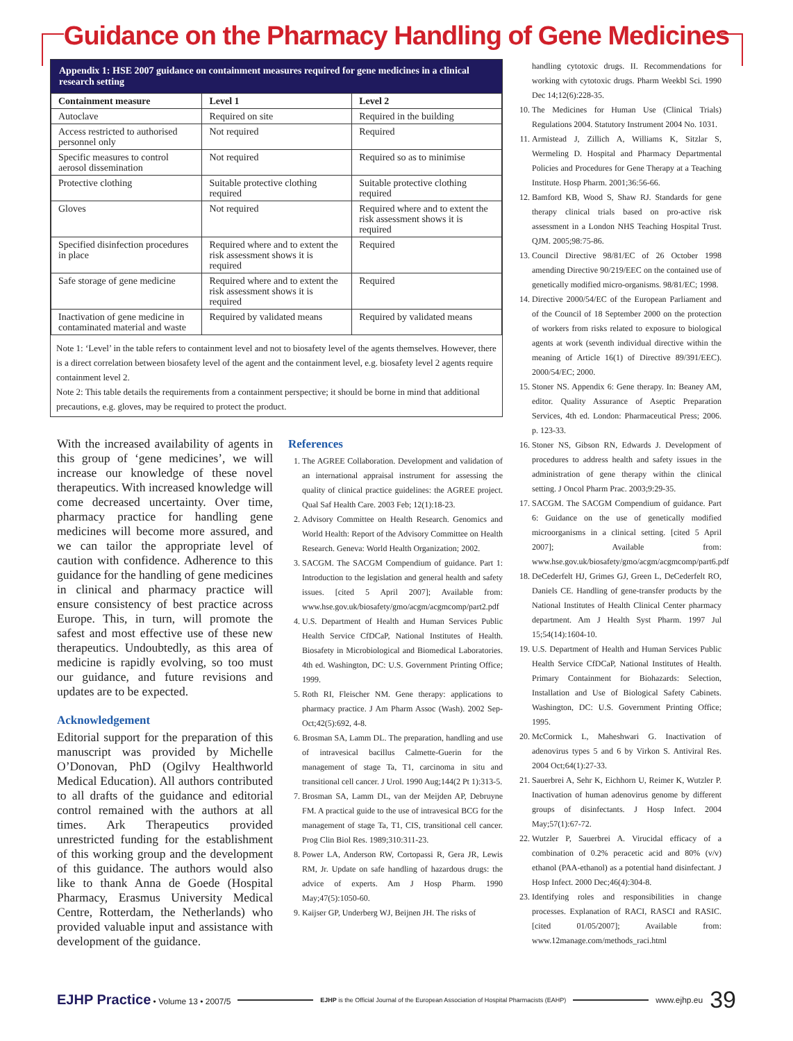Guidance on the Pharmacy Handling of Gene Medicines
Appendix 1: HSE 2007 guidance on containment measures required for gene medicines in a clinical research setting
| Containment measure | Level 1 | Level 2 |
| --- | --- | --- |
| Autoclave | Required on site | Required in the building |
| Access restricted to authorised personnel only | Not required | Required |
| Specific measures to control aerosol dissemination | Not required | Required so as to minimise |
| Protective clothing | Suitable protective clothing required | Suitable protective clothing required |
| Gloves | Not required | Required where and to extent the risk assessment shows it is required |
| Specified disinfection procedures in place | Required where and to extent the risk assessment shows it is required | Required |
| Safe storage of gene medicine | Required where and to extent the risk assessment shows it is required | Required |
| Inactivation of gene medicine in contaminated material and waste | Required by validated means | Required by validated means |
Note 1: ‘Level’ in the table refers to containment level and not to biosafety level of the agents themselves. However, there is a direct correlation between biosafety level of the agent and the containment level, e.g. biosafety level 2 agents require containment level 2.
Note 2: This table details the requirements from a containment perspective; it should be borne in mind that additional precautions, e.g. gloves, may be required to protect the product.
With the increased availability of agents in this group of ‘gene medicines’, we will increase our knowledge of these novel therapeutics. With increased knowledge will come decreased uncertainty. Over time, pharmacy practice for handling gene medicines will become more assured, and we can tailor the appropriate level of caution with confidence. Adherence to this guidance for the handling of gene medicines in clinical and pharmacy practice will ensure consistency of best practice across Europe. This, in turn, will promote the safest and most effective use of these new therapeutics. Undoubtedly, as this area of medicine is rapidly evolving, so too must our guidance, and future revisions and updates are to be expected.
Acknowledgement
Editorial support for the preparation of this manuscript was provided by Michelle O’Donovan, PhD (Ogilvy Healthworld Medical Education). All authors contributed to all drafts of the guidance and editorial control remained with the authors at all times. Ark Therapeutics provided unrestricted funding for the establishment of this working group and the development of this guidance. The authors would also like to thank Anna de Goede (Hospital Pharmacy, Erasmus University Medical Centre, Rotterdam, the Netherlands) who provided valuable input and assistance with development of the guidance.
References
1. The AGREE Collaboration. Development and validation of an international appraisal instrument for assessing the quality of clinical practice guidelines: the AGREE project. Qual Saf Health Care. 2003 Feb; 12(1):18-23.
2. Advisory Committee on Health Research. Genomics and World Health: Report of the Advisory Committee on Health Research. Geneva: World Health Organization; 2002.
3. SACGM. The SACGM Compendium of guidance. Part 1: Introduction to the legislation and general health and safety issues. [cited 5 April 2007]; Available from: www.hse.gov.uk/biosafety/gmo/acgm/acgmcomp/part2.pdf
4. U.S. Department of Health and Human Services Public Health Service CfDCaP, National Institutes of Health. Biosafety in Microbiological and Biomedical Laboratories. 4th ed. Washington, DC: U.S. Government Printing Office; 1999.
5. Roth RI, Fleischer NM. Gene therapy: applications to pharmacy practice. J Am Pharm Assoc (Wash). 2002 Sep-Oct;42(5):692, 4-8.
6. Brosman SA, Lamm DL. The preparation, handling and use of intravesical bacillus Calmette-Guerin for the management of stage Ta, T1, carcinoma in situ and transitional cell cancer. J Urol. 1990 Aug;144(2 Pt 1):313-5.
7. Brosman SA, Lamm DL, van der Meijden AP, Debruyne FM. A practical guide to the use of intravesical BCG for the management of stage Ta, T1, CIS, transitional cell cancer. Prog Clin Biol Res. 1989;310:311-23.
8. Power LA, Anderson RW, Cortopassi R, Gera JR, Lewis RM, Jr. Update on safe handling of hazardous drugs: the advice of experts. Am J Hosp Pharm. 1990 May;47(5):1050-60.
9. Kaijser GP, Underberg WJ, Beijnen JH. The risks of
handling cytotoxic drugs. II. Recommendations for working with cytotoxic drugs. Pharm Weekbl Sci. 1990 Dec 14;12(6):228-35.
10. The Medicines for Human Use (Clinical Trials) Regulations 2004. Statutory Instrument 2004 No. 1031.
11. Armistead J, Zillich A, Williams K, Sitzlar S, Wermeling D. Hospital and Pharmacy Departmental Policies and Procedures for Gene Therapy at a Teaching Institute. Hosp Pharm. 2001;36:56-66.
12. Bamford KB, Wood S, Shaw RJ. Standards for gene therapy clinical trials based on pro-active risk assessment in a London NHS Teaching Hospital Trust. QJM. 2005;98:75-86.
13. Council Directive 98/81/EC of 26 October 1998 amending Directive 90/219/EEC on the contained use of genetically modified micro-organisms. 98/81/EC; 1998.
14. Directive 2000/54/EC of the European Parliament and of the Council of 18 September 2000 on the protection of workers from risks related to exposure to biological agents at work (seventh individual directive within the meaning of Article 16(1) of Directive 89/391/EEC). 2000/54/EC; 2000.
15. Stoner NS. Appendix 6: Gene therapy. In: Beaney AM, editor. Quality Assurance of Aseptic Preparation Services, 4th ed. London: Pharmaceutical Press; 2006. p. 123-33.
16. Stoner NS, Gibson RN, Edwards J. Development of procedures to address health and safety issues in the administration of gene therapy within the clinical setting. J Oncol Pharm Prac. 2003;9:29-35.
17. SACGM. The SACGM Compendium of guidance. Part 6: Guidance on the use of genetically modified microorganisms in a clinical setting. [cited 5 April 2007]; Available from: www.hse.gov.uk/biosafety/gmo/acgm/acgmcomp/part6.pdf
18. DeCederfelt HJ, Grimes GJ, Green L, DeCederfelt RO, Daniels CE. Handling of gene-transfer products by the National Institutes of Health Clinical Center pharmacy department. Am J Health Syst Pharm. 1997 Jul 15;54(14):1604-10.
19. U.S. Department of Health and Human Services Public Health Service CfDCaP, National Institutes of Health. Primary Containment for Biohazards: Selection, Installation and Use of Biological Safety Cabinets. Washington, DC: U.S. Government Printing Office; 1995.
20. McCormick L, Maheshwari G. Inactivation of adenovirus types 5 and 6 by Virkon S. Antiviral Res. 2004 Oct;64(1):27-33.
21. Sauerbrei A, Sehr K, Eichhorn U, Reimer K, Wutzler P. Inactivation of human adenovirus genome by different groups of disinfectants. J Hosp Infect. 2004 May;57(1):67-72.
22. Wutzler P, Sauerbrei A. Virucidal efficacy of a combination of 0.2% peracetic acid and 80% (v/v) ethanol (PAA-ethanol) as a potential hand disinfectant. J Hosp Infect. 2000 Dec;46(4):304-8.
23. Identifying roles and responsibilities in change processes. Explanation of RACI, RASCI and RASIC. [cited 01/05/2007]; Available from: www.12manage.com/methods_raci.html
EJHP Practice • Volume 13 • 2007/5 EJHP is the Official Journal of the European Association of Hospital Pharmacists (EAHP) www.ejhp.eu 39